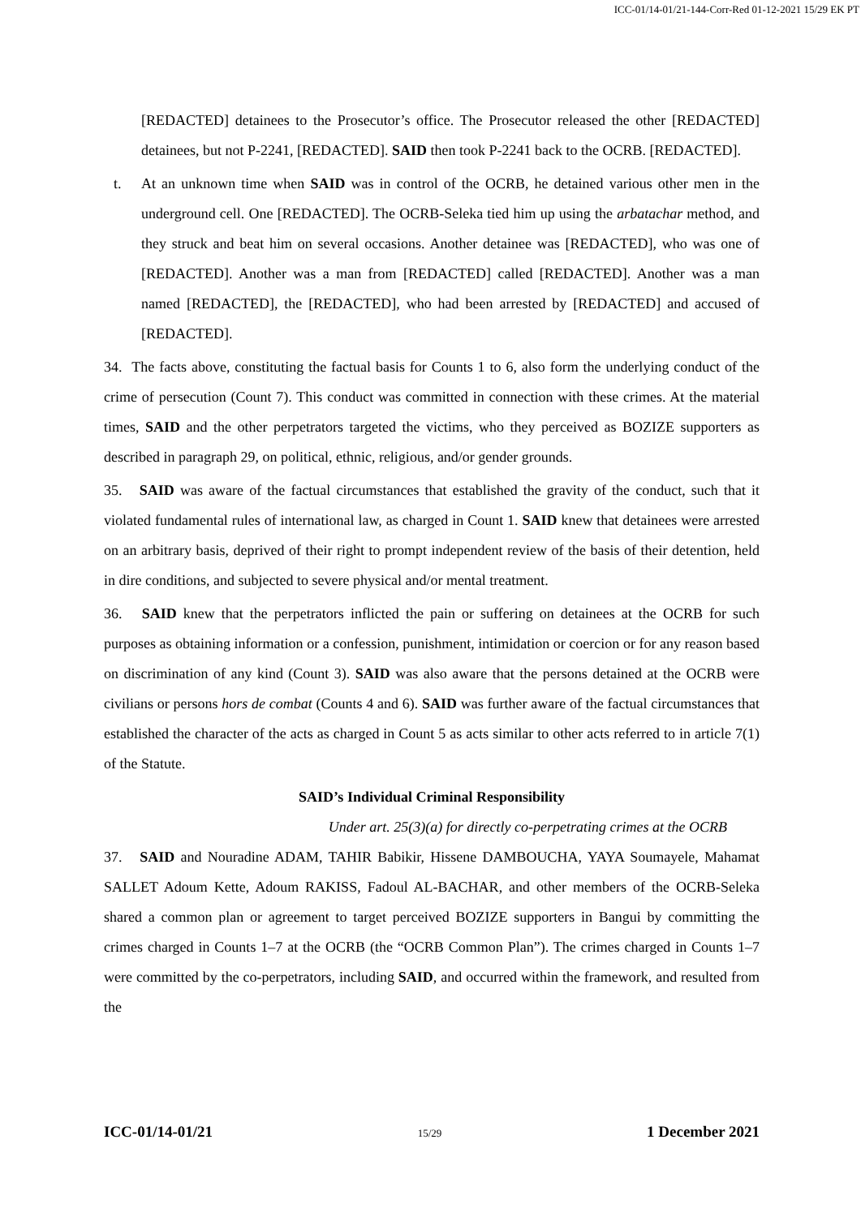ICC-01/14-01/21-144-Corr-Red 01-12-2021 15/29 EK PT
[REDACTED] detainees to the Prosecutor’s office. The Prosecutor released the other [REDACTED] detainees, but not P-2241, [REDACTED]. SAID then took P-2241 back to the OCRB. [REDACTED].
t. At an unknown time when SAID was in control of the OCRB, he detained various other men in the underground cell. One [REDACTED]. The OCRB-Seleka tied him up using the arbatachar method, and they struck and beat him on several occasions. Another detainee was [REDACTED], who was one of [REDACTED]. Another was a man from [REDACTED] called [REDACTED]. Another was a man named [REDACTED], the [REDACTED], who had been arrested by [REDACTED] and accused of [REDACTED].
34. The facts above, constituting the factual basis for Counts 1 to 6, also form the underlying conduct of the crime of persecution (Count 7). This conduct was committed in connection with these crimes. At the material times, SAID and the other perpetrators targeted the victims, who they perceived as BOZIZE supporters as described in paragraph 29, on political, ethnic, religious, and/or gender grounds.
35. SAID was aware of the factual circumstances that established the gravity of the conduct, such that it violated fundamental rules of international law, as charged in Count 1. SAID knew that detainees were arrested on an arbitrary basis, deprived of their right to prompt independent review of the basis of their detention, held in dire conditions, and subjected to severe physical and/or mental treatment.
36. SAID knew that the perpetrators inflicted the pain or suffering on detainees at the OCRB for such purposes as obtaining information or a confession, punishment, intimidation or coercion or for any reason based on discrimination of any kind (Count 3). SAID was also aware that the persons detained at the OCRB were civilians or persons hors de combat (Counts 4 and 6). SAID was further aware of the factual circumstances that established the character of the acts as charged in Count 5 as acts similar to other acts referred to in article 7(1) of the Statute.
SAID’s Individual Criminal Responsibility
Under art. 25(3)(a) for directly co-perpetrating crimes at the OCRB
37. SAID and Nouradine ADAM, TAHIR Babikir, Hissene DAMBOUCHA, YAYA Soumayele, Mahamat SALLET Adoum Kette, Adoum RAKISS, Fadoul AL-BACHAR, and other members of the OCRB-Seleka shared a common plan or agreement to target perceived BOZIZE supporters in Bangui by committing the crimes charged in Counts 1–7 at the OCRB (the “OCRB Common Plan”). The crimes charged in Counts 1–7 were committed by the co-perpetrators, including SAID, and occurred within the framework, and resulted from the
ICC-01/14-01/21 15/29 1 December 2021